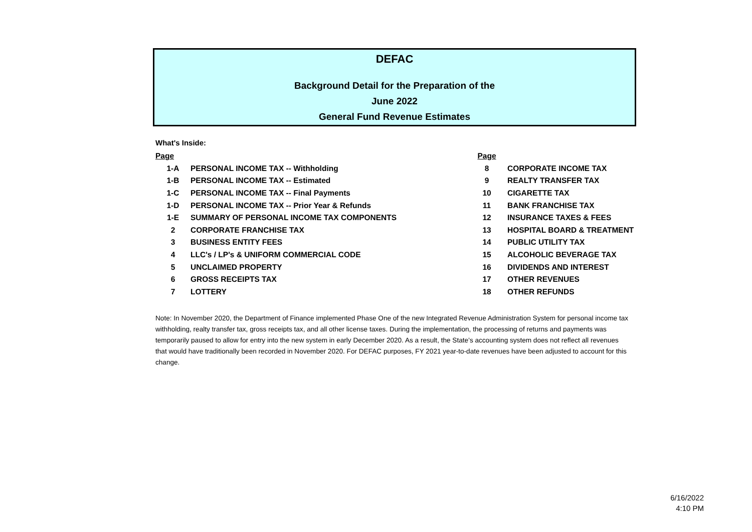DEFAC
Background Detail for the Preparation of the
June 2022
General Fund Revenue Estimates
What's Inside:
| Page | | Page | |
| 1-A | PERSONAL INCOME TAX -- Withholding | 8 | CORPORATE INCOME TAX |
| 1-B | PERSONAL INCOME TAX -- Estimated | 9 | REALTY TRANSFER TAX |
| 1-C | PERSONAL INCOME TAX -- Final Payments | 10 | CIGARETTE TAX |
| 1-D | PERSONAL INCOME TAX -- Prior Year & Refunds | 11 | BANK FRANCHISE TAX |
| 1-E | SUMMARY OF PERSONAL INCOME TAX COMPONENTS | 12 | INSURANCE TAXES & FEES |
| 2 | CORPORATE FRANCHISE TAX | 13 | HOSPITAL BOARD & TREATMENT |
| 3 | BUSINESS ENTITY FEES | 14 | PUBLIC UTILITY TAX |
| 4 | LLC's / LP's & UNIFORM COMMERCIAL CODE | 15 | ALCOHOLIC BEVERAGE TAX |
| 5 | UNCLAIMED PROPERTY | 16 | DIVIDENDS AND INTEREST |
| 6 | GROSS RECEIPTS TAX | 17 | OTHER REVENUES |
| 7 | LOTTERY | 18 | OTHER REFUNDS |
Note: In November 2020, the Department of Finance implemented Phase One of the new Integrated Revenue Administration System for personal income tax withholding, realty transfer tax, gross receipts tax, and all other license taxes. During the implementation, the processing of returns and payments was temporarily paused to allow for entry into the new system in early December 2020. As a result, the State’s accounting system does not reflect all revenues that would have traditionally been recorded in November 2020. For DEFAC purposes, FY 2021 year-to-date revenues have been adjusted to account for this change.
6/16/2022
4:10 PM